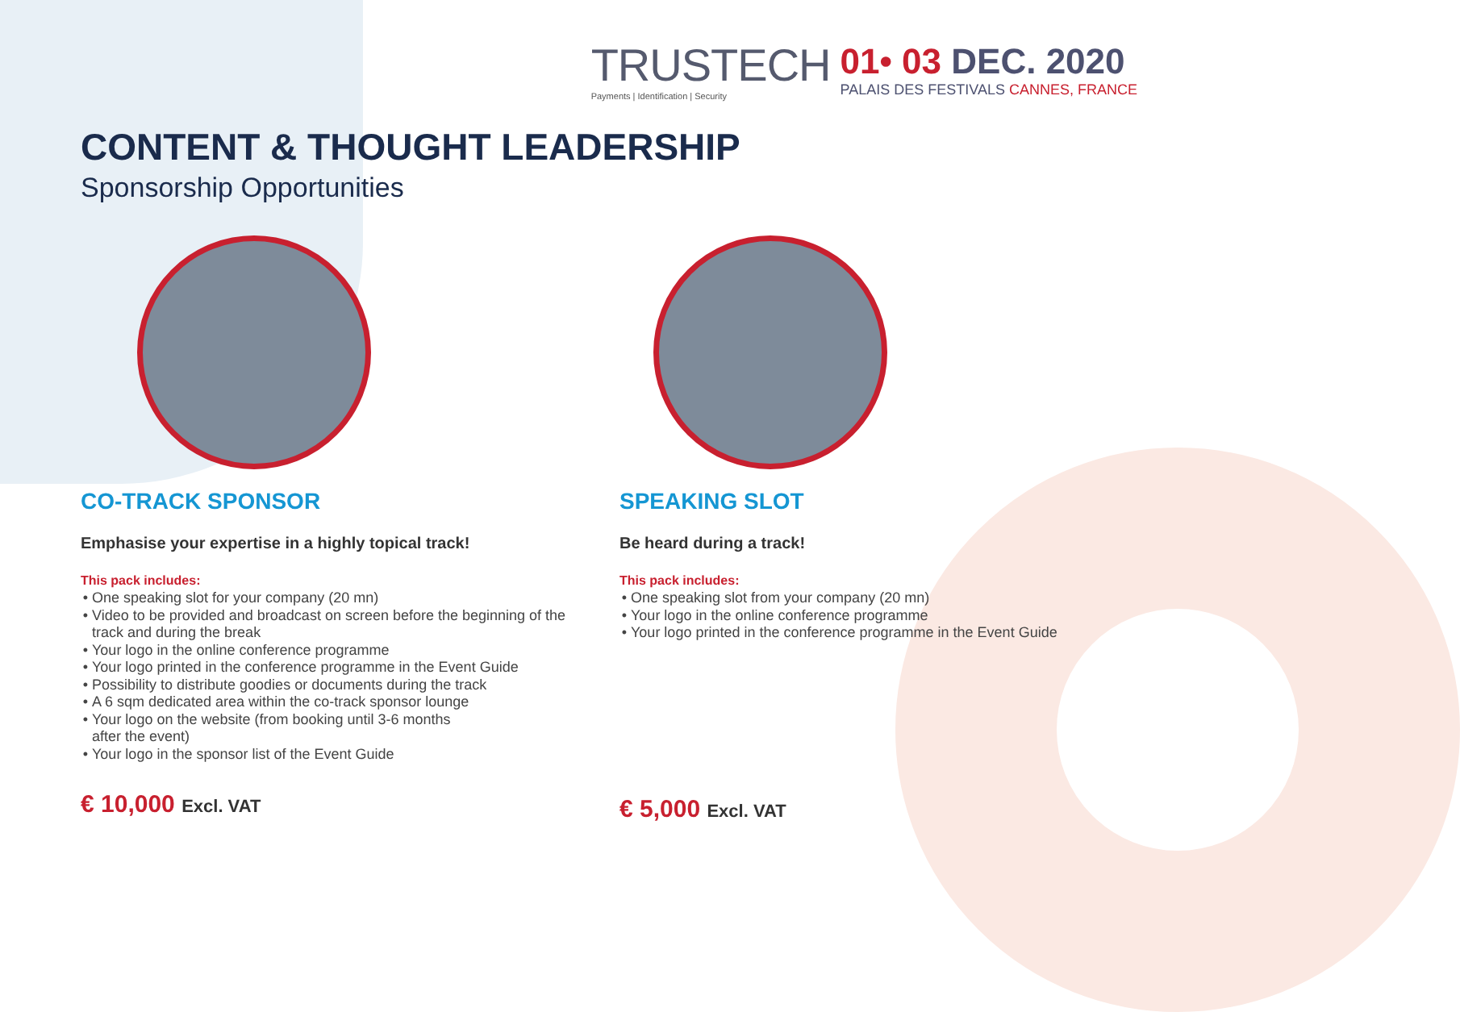TRUSTECH
Payments | Identification | Security
01• 03 DEC. 2020
PALAIS DES FESTIVALS CANNES, FRANCE
CONTENT & THOUGHT LEADERSHIP
Sponsorship Opportunities
CO-TRACK SPONSOR
Emphasise your expertise in a highly topical track!
This pack includes:
One speaking slot for your company (20 mn)
Video to be provided and broadcast on screen before the beginning of the track and during the break
Your logo in the online conference programme
Your logo printed in the conference programme in the Event Guide
Possibility to distribute goodies or documents during the track
A 6 sqm dedicated area within the co-track sponsor lounge
Your logo on the website (from booking until 3-6 months
after the event)
Your logo in the sponsor list of the Event Guide
€ 10,000 Excl. VAT
SPEAKING SLOT
Be heard during a track!
This pack includes:
One speaking slot from your company (20 mn)
Your logo in the online conference programme
Your logo printed in the conference programme in the Event Guide
€ 5,000 Excl. VAT